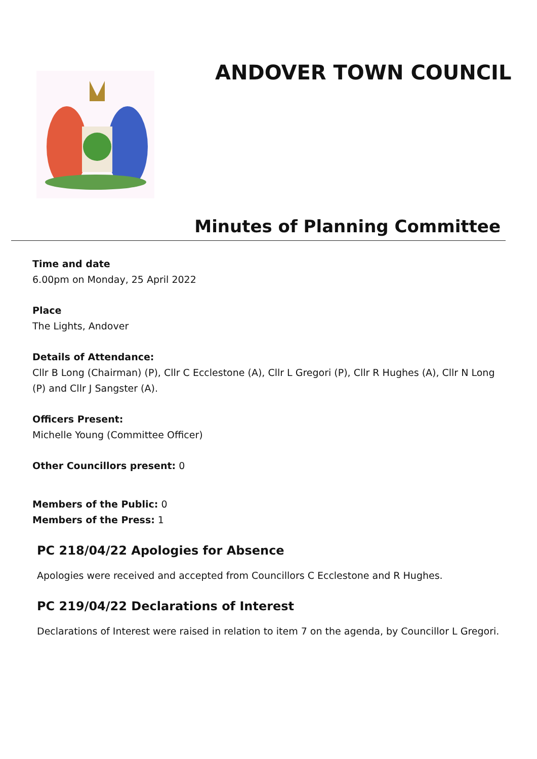ANDOVER TOWN COUNCIL
Minutes of Planning Committee
Time and date
6.00pm on Monday, 25 April 2022
Place
The Lights, Andover
Details of Attendance:
Cllr B Long (Chairman) (P), Cllr C Ecclestone (A), Cllr L Gregori (P), Cllr R Hughes (A), Cllr N Long (P) and Cllr J Sangster (A).
Officers Present:
Michelle Young (Committee Officer)
Other Councillors present: 0
Members of the Public: 0
Members of the Press: 1
PC 218/04/22 Apologies for Absence
Apologies were received and accepted from Councillors C Ecclestone and R Hughes.
PC 219/04/22 Declarations of Interest
Declarations of Interest were raised in relation to item 7 on the agenda, by Councillor L Gregori.